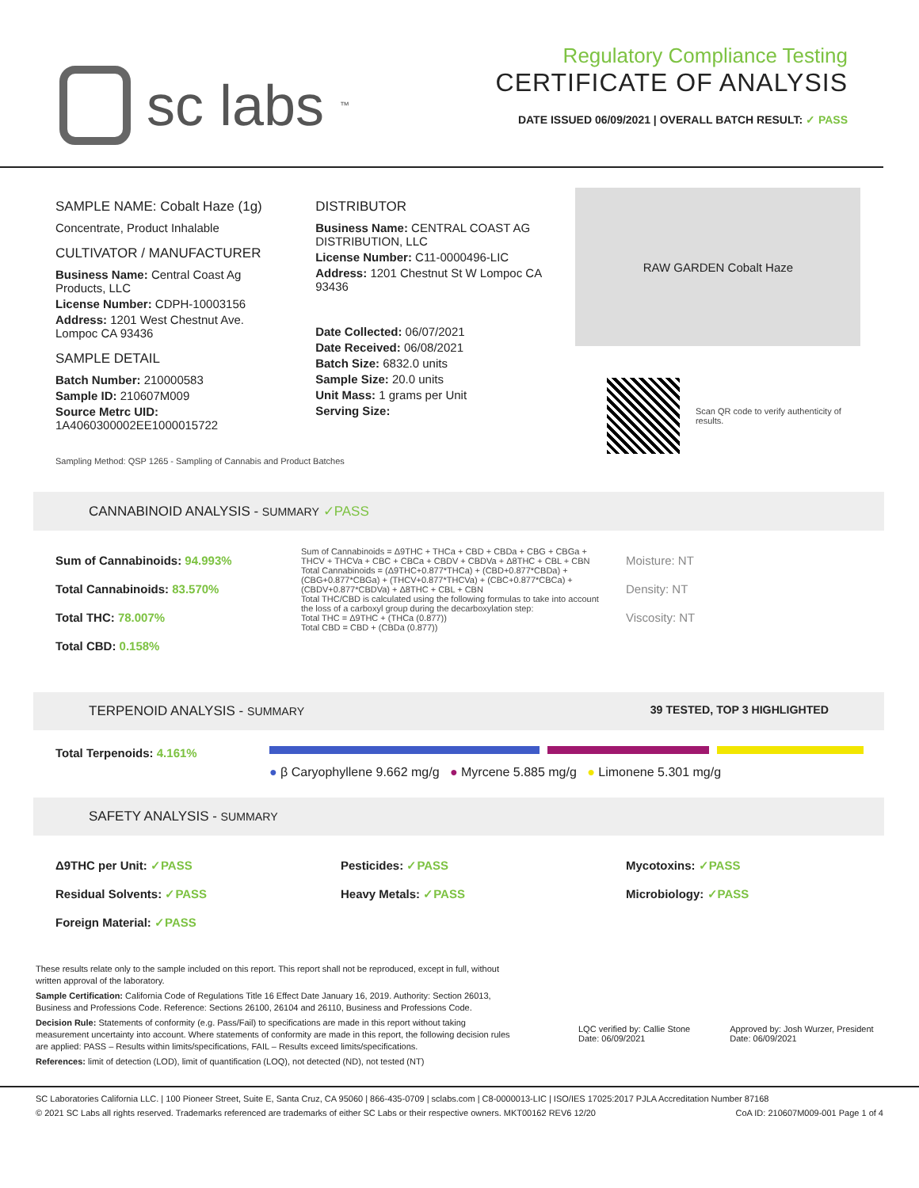sc labs<sup>™</sup>
Regulatory Compliance Testing
CERTIFICATE OF ANALYSIS
DATE ISSUED 06/09/2021 | OVERALL BATCH RESULT: ✓ PASS
SAMPLE NAME: Cobalt Haze (1g)
Concentrate, Product Inhalable
CULTIVATOR / MANUFACTURER
Business Name: Central Coast Ag Products, LLC
License Number: CDPH-10003156
Address: 1201 West Chestnut Ave. Lompoc CA 93436
SAMPLE DETAIL
Batch Number: 210000583
Sample ID: 210607M009
Source Metrc UID:
1A4060300002EE1000015722
DISTRIBUTOR
Business Name: CENTRAL COAST AG DISTRIBUTION, LLC
License Number: C11-0000496-LIC
Address: 1201 Chestnut St W Lompoc CA 93436
Date Collected: 06/07/2021
Date Received: 06/08/2021
Batch Size: 6832.0 units
Sample Size: 20.0 units
Unit Mass: 1 grams per Unit
Serving Size:
RAW GARDEN Cobalt Haze
Scan QR code to verify authenticity of results.
Sampling Method: QSP 1265 - Sampling of Cannabis and Product Batches
CANNABINOID ANALYSIS - SUMMARY ✓PASS
Sum of Cannabinoids: 94.993%
Total Cannabinoids: 83.570%
Total THC: 78.007%
Total CBD: 0.158%
Sum of Cannabinoids = Δ9THC + THCa + CBD + CBDa + CBG + CBGa + THCV + THCVa + CBC + CBCa + CBDV + CBDVa + Δ8THC + CBL + CBN
Total Cannabinoids = (Δ9THC+0.877*THCa) + (CBD+0.877*CBDa) + (CBG+0.877*CBGa) + (THCV+0.877*THCVa) + (CBC+0.877*CBCa) + (CBDV+0.877*CBDVa) + Δ8THC + CBL + CBN
Total THC/CBD is calculated using the following formulas to take into account the loss of a carboxyl group during the decarboxylation step:
Total THC = Δ9THC + (THCa (0.877))
Total CBD = CBD + (CBDa (0.877))
Moisture: NT
Density: NT
Viscosity: NT
TERPENOID ANALYSIS - SUMMARY 39 TESTED, TOP 3 HIGHLIGHTED
Total Terpenoids: 4.161%
● β Caryophyllene 9.662 mg/g ● Myrcene 5.885 mg/g ● Limonene 5.301 mg/g
SAFETY ANALYSIS - SUMMARY
Δ9THC per Unit: ✓PASS
Residual Solvents: ✓PASS
Foreign Material: ✓PASS
Pesticides: ✓PASS
Heavy Metals: ✓PASS
Mycotoxins: ✓PASS
Microbiology: ✓PASS
These results relate only to the sample included on this report. This report shall not be reproduced, except in full, without written approval of the laboratory.
Sample Certification: California Code of Regulations Title 16 Effect Date January 16, 2019. Authority: Section 26013, Business and Professions Code. Reference: Sections 26100, 26104 and 26110, Business and Professions Code.
Decision Rule: Statements of conformity (e.g. Pass/Fail) to specifications are made in this report without taking measurement uncertainty into account. Where statements of conformity are made in this report, the following decision rules are applied: PASS – Results within limits/specifications, FAIL – Results exceed limits/specifications.
References: limit of detection (LOD), limit of quantification (LOQ), not detected (ND), not tested (NT)
LQC verified by: Callie Stone
Date: 06/09/2021
Approved by: Josh Wurzer, President
Date: 06/09/2021
SC Laboratories California LLC. | 100 Pioneer Street, Suite E, Santa Cruz, CA 95060 | 866-435-0709 | sclabs.com | C8-0000013-LIC | ISO/IES 17025:2017 PJLA Accreditation Number 87168
© 2021 SC Labs all rights reserved. Trademarks referenced are trademarks of either SC Labs or their respective owners. MKT00162 REV6 12/20 CoA ID: 210607M009-001 Page 1 of 4